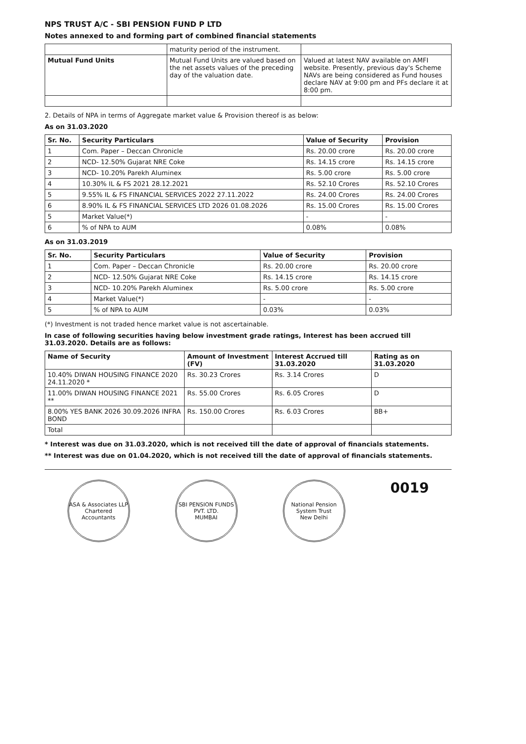NPS TRUST A/C - SBI PENSION FUND P LTD
Notes annexed to and forming part of combined financial statements
| | maturity period of the instrument. | |
| Mutual Fund Units | Mutual Fund Units are valued based on the net assets values of the preceding day of the valuation date. | Valued at latest NAV available on AMFI website. Presently, previous day's Scheme NAVs are being considered as Fund houses declare NAV at 9:00 pm and PFs declare it at 8:00 pm. |
2. Details of NPA in terms of Aggregate market value & Provision thereof is as below:
As on 31.03.2020
| Sr. No. | Security Particulars | Value of Security | Provision |
| --- | --- | --- | --- |
| 1 | Com. Paper – Deccan Chronicle | Rs. 20.00 crore | Rs. 20.00 crore |
| 2 | NCD- 12.50% Gujarat NRE Coke | Rs. 14.15 crore | Rs. 14.15 crore |
| 3 | NCD- 10.20% Parekh Aluminex | Rs. 5.00 crore | Rs. 5.00 crore |
| 4 | 10.30% IL & FS 2021 28.12.2021 | Rs. 52.10 Crores | Rs. 52.10 Crores |
| 5 | 9.55% IL & FS FINANCIAL SERVICES 2022 27.11.2022 | Rs. 24.00 Crores | Rs. 24.00 Crores |
| 6 | 8.90% IL & FS FINANCIAL SERVICES LTD 2026 01.08.2026 | Rs. 15.00 Crores | Rs. 15.00 Crores |
| 5 | Market Value(*) | - | - |
| 6 | % of NPA to AUM | 0.08% | 0.08% |
As on 31.03.2019
| Sr. No. | Security Particulars | Value of Security | Provision |
| --- | --- | --- | --- |
| 1 | Com. Paper – Deccan Chronicle | Rs. 20.00 crore | Rs. 20.00 crore |
| 2 | NCD- 12.50% Gujarat NRE Coke | Rs. 14.15 crore | Rs. 14.15 crore |
| 3 | NCD- 10.20% Parekh Aluminex | Rs. 5.00 crore | Rs. 5.00 crore |
| 4 | Market Value(*) | - | - |
| 5 | % of NPA to AUM | 0.03% | 0.03% |
(*) Investment is not traded hence market value is not ascertainable.
In case of following securities having below investment grade ratings, Interest has been accrued till 31.03.2020. Details are as follows:
| Name of Security | Amount of Investment (FV) | Interest Accrued till 31.03.2020 | Rating as on 31.03.2020 |
| --- | --- | --- | --- |
| 10.40% DIWAN HOUSING FINANCE 2020 24.11.2020 * | Rs. 30.23 Crores | Rs. 3.14 Crores | D |
| 11.00% DIWAN HOUSING FINANCE 2021 ** | Rs. 55.00 Crores | Rs. 6.05 Crores | D |
| 8.00% YES BANK 2026 30.09.2026 INFRA BOND | Rs. 150.00 Crores | Rs. 6.03 Crores | BB+ |
| Total | | | |
* Interest was due on 31.03.2020, which is not received till the date of approval of financials statements.
** Interest was due on 01.04.2020, which is not received till the date of approval of financials statements.
ASA & Associates LLP
Chartered Accountants
SBI PENSION FUNDS PVT. LTD.
MUMBAI
National Pension System Trust
New Delhi
0019